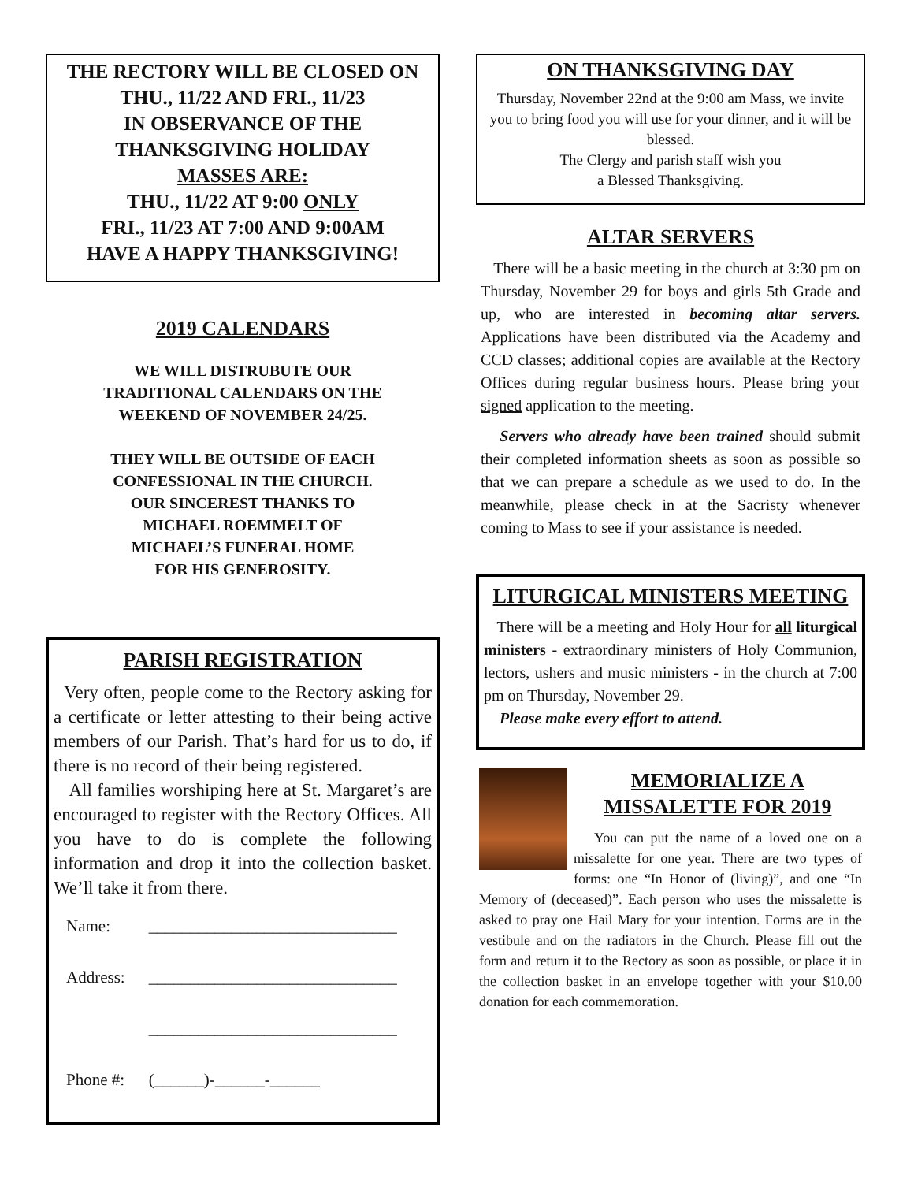THE RECTORY WILL BE CLOSED ON
THU., 11/22 AND FRI., 11/23
IN OBSERVANCE OF THE
THANKSGIVING HOLIDAY
MASSES ARE:
THU., 11/22 AT 9:00 ONLY
FRI., 11/23 AT 7:00 AND 9:00AM
HAVE A HAPPY THANKSGIVING!
2019 CALENDARS
WE WILL DISTRUBUTE OUR
TRADITIONAL CALENDARS ON THE
WEEKEND OF NOVEMBER 24/25.
THEY WILL BE OUTSIDE OF EACH
CONFESSIONAL IN THE CHURCH.
OUR SINCEREST THANKS TO
MICHAEL ROEMMELT OF
MICHAEL’S FUNERAL HOME
FOR HIS GENEROSITY.
PARISH REGISTRATION
Very often, people come to the Rectory asking for a certificate or letter attesting to their being active members of our Parish. That’s hard for us to do, if there is no record of their being registered.
All families worshiping here at St. Margaret’s are encouraged to register with the Rectory Offices. All you have to do is complete the following information and drop it into the collection basket. We’ll take it from there.
| Name: | ______________________________ |
| Address: | ______________________________ |
| | ______________________________ |
| Phone #: | (______)-______-______ |
ON THANKSGIVING DAY
Thursday, November 22nd at the 9:00 am Mass, we invite you to bring food you will use for your dinner, and it will be blessed.
The Clergy and parish staff wish you
a Blessed Thanksgiving.
ALTAR SERVERS
There will be a basic meeting in the church at 3:30 pm on Thursday, November 29 for boys and girls 5th Grade and up, who are interested in becoming altar servers. Applications have been distributed via the Academy and CCD classes; additional copies are available at the Rectory Offices during regular business hours. Please bring your signed application to the meeting.
Servers who already have been trained should submit their completed information sheets as soon as possible so that we can prepare a schedule as we used to do. In the meanwhile, please check in at the Sacristy whenever coming to Mass to see if your assistance is needed.
LITURGICAL MINISTERS MEETING
There will be a meeting and Holy Hour for all liturgical ministers - extraordinary ministers of Holy Communion, lectors, ushers and music ministers - in the church at 7:00 pm on Thursday, November 29.
Please make every effort to attend.
MEMORIALIZE A
MISSALETTE FOR 2019
You can put the name of a loved one on a missalette for one year. There are two types of forms: one “In Honor of (living)”, and one “In Memory of (deceased)”. Each person who uses the missalette is asked to pray one Hail Mary for your intention. Forms are in the vestibule and on the radiators in the Church. Please fill out the form and return it to the Rectory as soon as possible, or place it in the collection basket in an envelope together with your $10.00 donation for each commemoration.